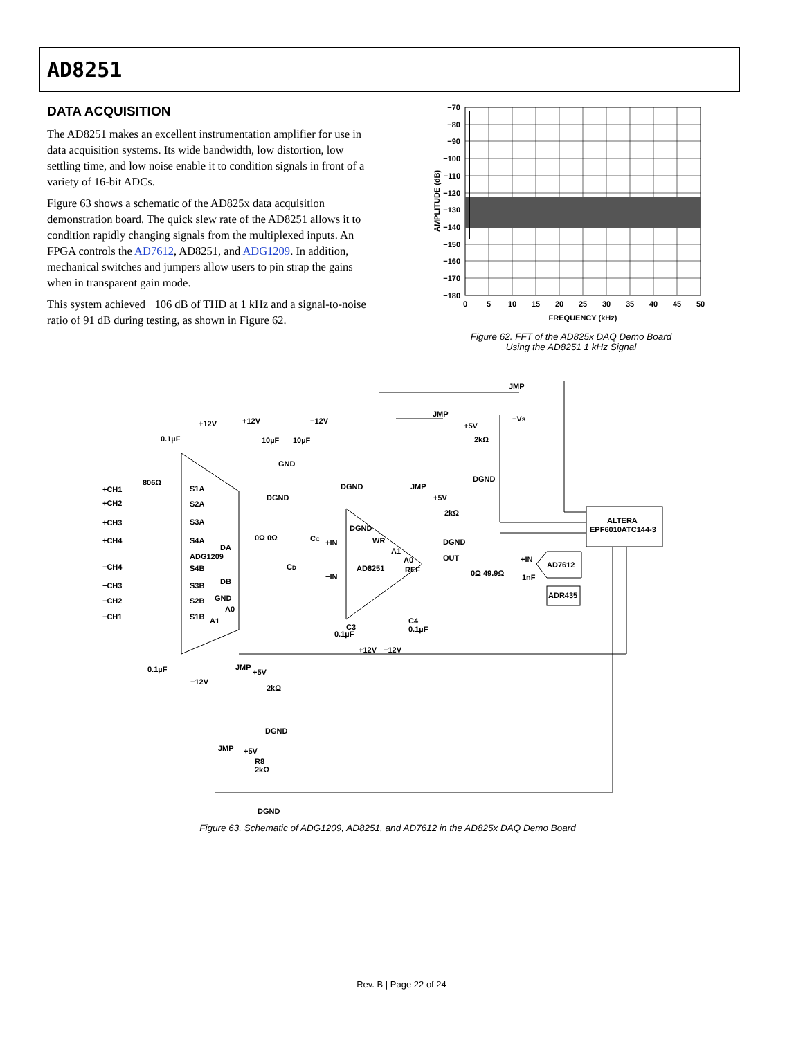AD8251
DATA ACQUISITION
The AD8251 makes an excellent instrumentation amplifier for use in data acquisition systems. Its wide bandwidth, low distortion, low settling time, and low noise enable it to condition signals in front of a variety of 16-bit ADCs.
Figure 63 shows a schematic of the AD825x data acquisition demonstration board. The quick slew rate of the AD8251 allows it to condition rapidly changing signals from the multiplexed inputs. An FPGA controls the AD7612, AD8251, and ADG1209. In addition, mechanical switches and jumpers allow users to pin strap the gains when in transparent gain mode.
This system achieved −106 dB of THD at 1 kHz and a signal-to-noise ratio of 91 dB during testing, as shown in Figure 62.
−70
−80
−90
−100
−110
−120
−130
−140
−150
−160
−170
−180
0
5
10
15
20
25
30
35
40
45
50
FREQUENCY (kHz)
AMPLITUDE (dB)
Figure 62. FFT of the AD825x DAQ Demo Board
Using the AD8251 1 kHz Signal
JMP
JMP
+5V
+12V
+12V
−12V
0.1µF
10µF
10µF
GND
+CH1
+CH2
+CH3
+CH4
−CH4
−CH3
−CH2
−CH1
806Ω
S1A
S2A
S3A
S4A
ADG1209
S4B
S3B
S2B
S1B
DGND
DGND
DGND
AD8251
WR
A1
A0
REF
OUT
0Ω 49.9Ω
+IN
1nF
AD7612
ADR435
ALTERA
EPF6010ATC144-3
0Ω 0Ω
CC
+IN
−IN
CD
DA
DB
GND
A0
A1
C3
0.1µF
C4
0.1µF
+12V
−12V
0.1µF
−12V
JMP
+5V
2kΩ
DGND
JMP
+5V
R8
2kΩ
DGND
2kΩ
DGND
JMP
+5V
2kΩ
DGND
−VS
Figure 63. Schematic of ADG1209, AD8251, and AD7612 in the AD825x DAQ Demo Board
Rev. B | Page 22 of 24